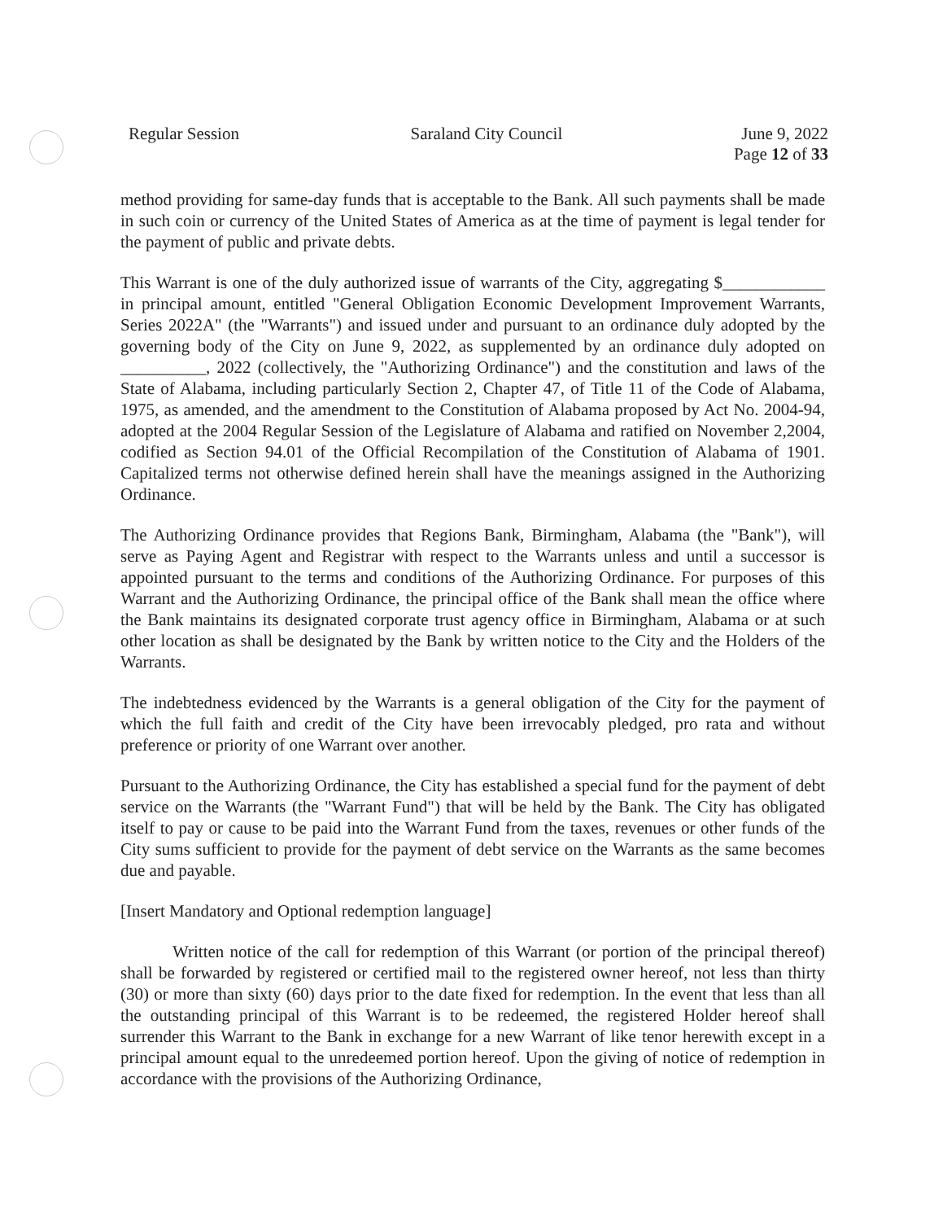Regular Session Saraland City Council June 9, 2022
Page 12 of 33
method providing for same-day funds that is acceptable to the Bank. All such payments shall be made in such coin or currency of the United States of America as at the time of payment is legal tender for the payment of public and private debts.
This Warrant is one of the duly authorized issue of warrants of the City, aggregating $____________ in principal amount, entitled "General Obligation Economic Development Improvement Warrants, Series 2022A" (the "Warrants") and issued under and pursuant to an ordinance duly adopted by the governing body of the City on June 9, 2022, as supplemented by an ordinance duly adopted on __________, 2022 (collectively, the "Authorizing Ordinance") and the constitution and laws of the State of Alabama, including particularly Section 2, Chapter 47, of Title 11 of the Code of Alabama, 1975, as amended, and the amendment to the Constitution of Alabama proposed by Act No. 2004-94, adopted at the 2004 Regular Session of the Legislature of Alabama and ratified on November 2,2004, codified as Section 94.01 of the Official Recompilation of the Constitution of Alabama of 1901. Capitalized terms not otherwise defined herein shall have the meanings assigned in the Authorizing Ordinance.
The Authorizing Ordinance provides that Regions Bank, Birmingham, Alabama (the "Bank"), will serve as Paying Agent and Registrar with respect to the Warrants unless and until a successor is appointed pursuant to the terms and conditions of the Authorizing Ordinance. For purposes of this Warrant and the Authorizing Ordinance, the principal office of the Bank shall mean the office where the Bank maintains its designated corporate trust agency office in Birmingham, Alabama or at such other location as shall be designated by the Bank by written notice to the City and the Holders of the Warrants.
The indebtedness evidenced by the Warrants is a general obligation of the City for the payment of which the full faith and credit of the City have been irrevocably pledged, pro rata and without preference or priority of one Warrant over another.
Pursuant to the Authorizing Ordinance, the City has established a special fund for the payment of debt service on the Warrants (the "Warrant Fund") that will be held by the Bank. The City has obligated itself to pay or cause to be paid into the Warrant Fund from the taxes, revenues or other funds of the City sums sufficient to provide for the payment of debt service on the Warrants as the same becomes due and payable.
[Insert Mandatory and Optional redemption language]
Written notice of the call for redemption of this Warrant (or portion of the principal thereof) shall be forwarded by registered or certified mail to the registered owner hereof, not less than thirty (30) or more than sixty (60) days prior to the date fixed for redemption. In the event that less than all the outstanding principal of this Warrant is to be redeemed, the registered Holder hereof shall surrender this Warrant to the Bank in exchange for a new Warrant of like tenor herewith except in a principal amount equal to the unredeemed portion hereof. Upon the giving of notice of redemption in accordance with the provisions of the Authorizing Ordinance,